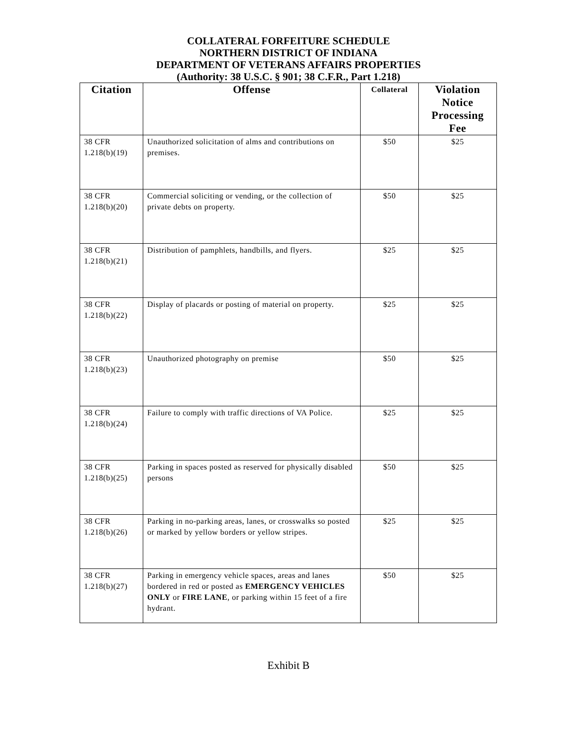COLLATERAL FORFEITURE SCHEDULE
NORTHERN DISTRICT OF INDIANA
DEPARTMENT OF VETERANS AFFAIRS PROPERTIES
(Authority: 38 U.S.C. § 901; 38 C.F.R., Part 1.218)
| Citation | Offense | Collateral | Violation Notice Processing Fee |
| --- | --- | --- | --- |
| 38 CFR 1.218(b)(19) | Unauthorized solicitation of alms and contributions on premises. | $50 | $25 |
| 38 CFR 1.218(b)(20) | Commercial soliciting or vending, or the collection of private debts on property. | $50 | $25 |
| 38 CFR 1.218(b)(21) | Distribution of pamphlets, handbills, and flyers. | $25 | $25 |
| 38 CFR 1.218(b)(22) | Display of placards or posting of material on property. | $25 | $25 |
| 38 CFR 1.218(b)(23) | Unauthorized photography on premise | $50 | $25 |
| 38 CFR 1.218(b)(24) | Failure to comply with traffic directions of VA Police. | $25 | $25 |
| 38 CFR 1.218(b)(25) | Parking in spaces posted as reserved for physically disabled persons | $50 | $25 |
| 38 CFR 1.218(b)(26) | Parking in no-parking areas, lanes, or crosswalks so posted or marked by yellow borders or yellow stripes. | $25 | $25 |
| 38 CFR 1.218(b)(27) | Parking in emergency vehicle spaces, areas and lanes bordered in red or posted as EMERGENCY VEHICLES ONLY or FIRE LANE , or parking within 15 feet of a fire hydrant. | $50 | $25 |
Exhibit B